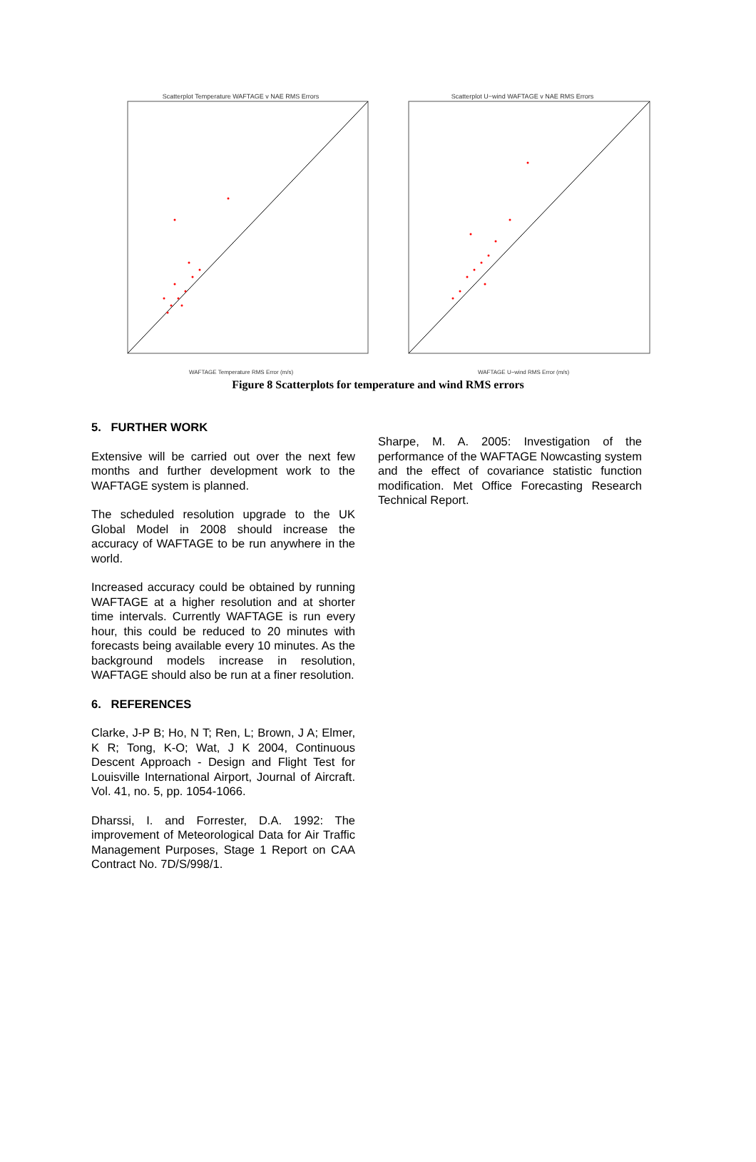Scatterplot Temperature WAFTAGE v NAE RMS Errors
WAFTAGE Temperature RMS Error (m/s)
Scatterplot U−wind WAFTAGE v NAE RMS Errors
WAFTAGE U−wind RMS Error (m/s)
Figure 8 Scatterplots for temperature and wind RMS errors
5. FURTHER WORK
Extensive will be carried out over the next few months and further development work to the WAFTAGE system is planned.
The scheduled resolution upgrade to the UK Global Model in 2008 should increase the accuracy of WAFTAGE to be run anywhere in the world.
Increased accuracy could be obtained by running WAFTAGE at a higher resolution and at shorter time intervals. Currently WAFTAGE is run every hour, this could be reduced to 20 minutes with forecasts being available every 10 minutes. As the background models increase in resolution, WAFTAGE should also be run at a finer resolution.
6. REFERENCES
Clarke, J-P B; Ho, N T; Ren, L; Brown, J A; Elmer, K R; Tong, K-O; Wat, J K 2004, Continuous Descent Approach - Design and Flight Test for Louisville International Airport, Journal of Aircraft. Vol. 41, no. 5, pp. 1054-1066.
Dharssi, I. and Forrester, D.A. 1992: The improvement of Meteorological Data for Air Traffic Management Purposes, Stage 1 Report on CAA Contract No. 7D/S/998/1.
Sharpe, M. A. 2005: Investigation of the performance of the WAFTAGE Nowcasting system and the effect of covariance statistic function modification. Met Office Forecasting Research Technical Report.